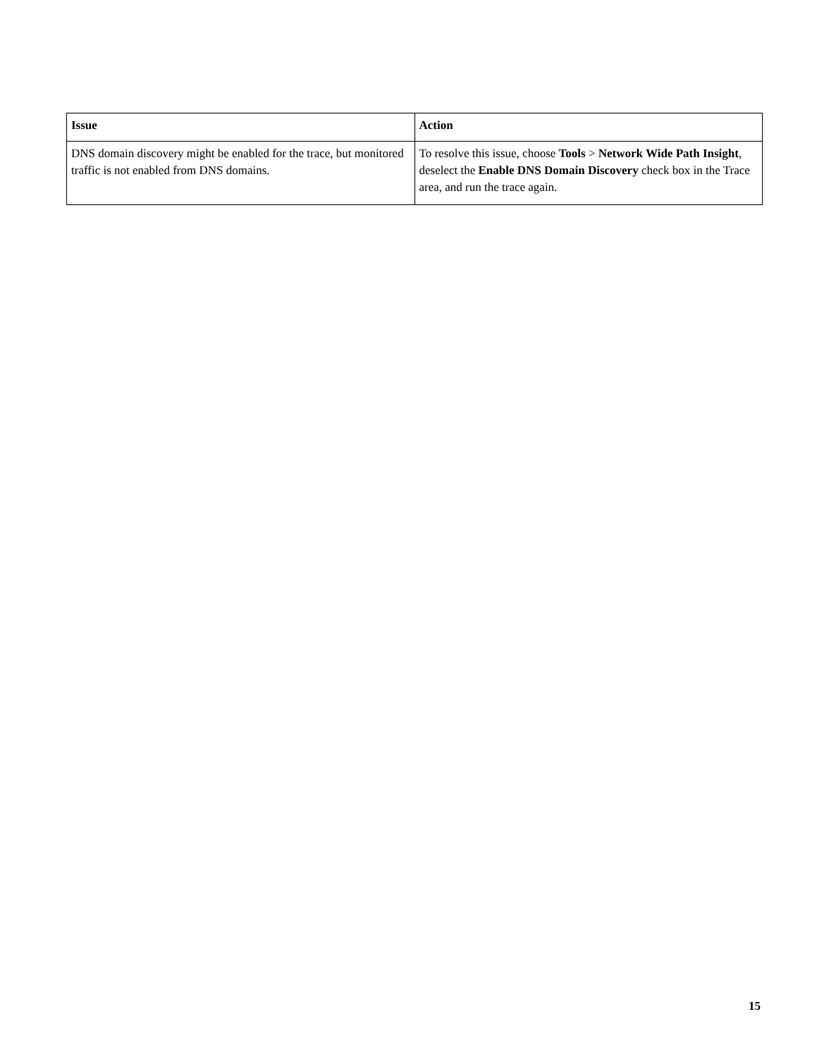| Issue | Action |
| --- | --- |
| DNS domain discovery might be enabled for the trace, but monitored traffic is not enabled from DNS domains. | To resolve this issue, choose Tools > Network Wide Path Insight , deselect the Enable DNS Domain Discovery check box in the Trace area, and run the trace again. |
15